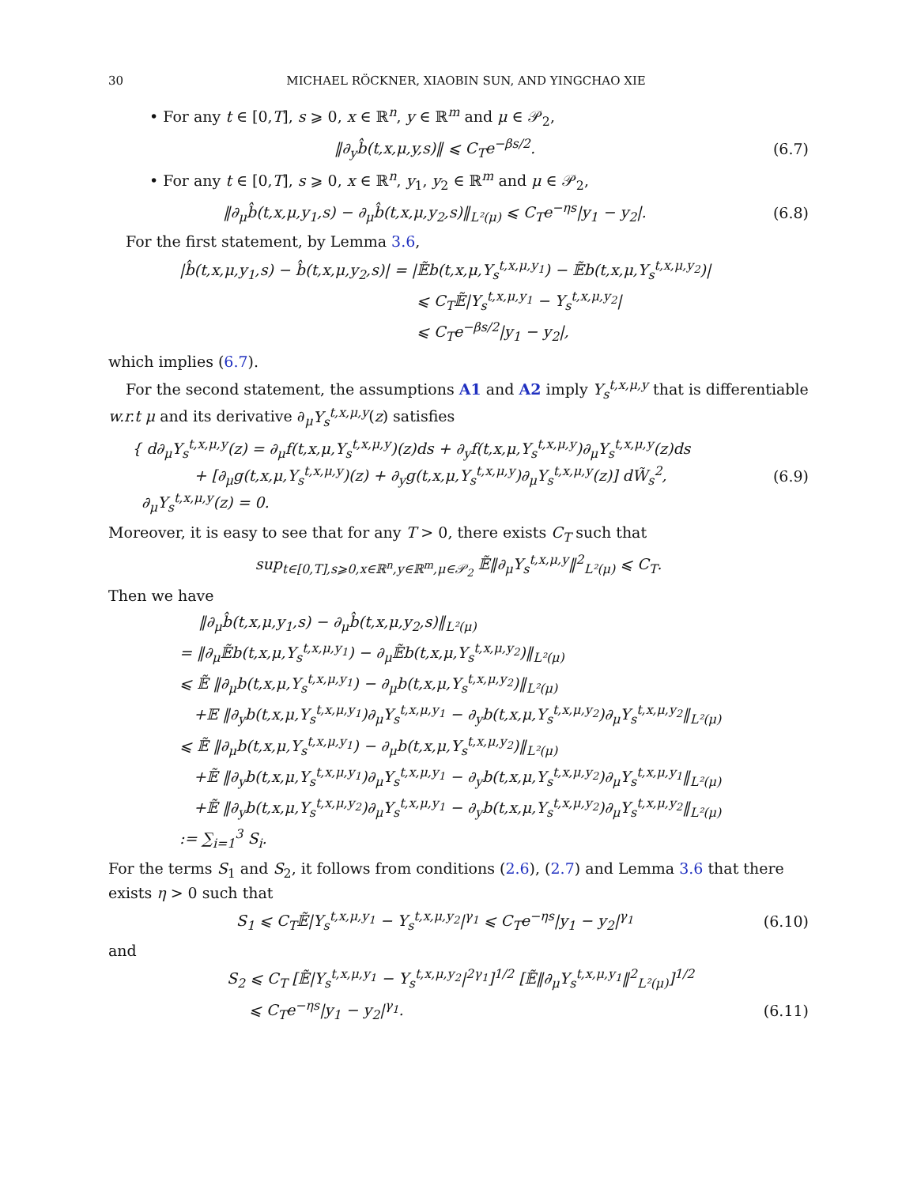30 MICHAEL RÖCKNER, XIAOBIN SUN, AND YINGCHAO XIE
• For any t ∈ [0,T], s ⩾ 0, x ∈ ℝ<sup>n</sup>, y ∈ ℝ<sup>m</sup> and μ ∈ 𝒫<sub>2</sub>,
‖∂<sub>y</sub>b̂(t,x,μ,y,s)‖ ⩽ C<sub>T</sub>e<sup>−βs/2</sup>. (6.7)
• For any t ∈ [0,T], s ⩾ 0, x ∈ ℝ<sup>n</sup>, y<sub>1</sub>, y<sub>2</sub> ∈ ℝ<sup>m</sup> and μ ∈ 𝒫<sub>2</sub>,
‖∂<sub>μ</sub>b̂(t,x,μ,y<sub>1</sub>,s) − ∂<sub>μ</sub>b̂(t,x,μ,y<sub>2</sub>,s)‖<sub>L²(μ)</sub> ⩽ C<sub>T</sub>e<sup>−ηs</sup>|y<sub>1</sub> − y<sub>2</sub>|. (6.8)
For the first statement, by Lemma 3.6,
|b̂(t,x,μ,y<sub>1</sub>,s) − b̂(t,x,μ,y<sub>2</sub>,s)| = |𝔼̃b(t,x,μ,Y<sub>s</sub><sup>t,x,μ,y<sub>1</sub></sup>) − 𝔼̃b(t,x,μ,Y<sub>s</sub><sup>t,x,μ,y<sub>2</sub></sup>)|
⩽ C<sub>T</sub>𝔼̃|Y<sub>s</sub><sup>t,x,μ,y<sub>1</sub></sup> − Y<sub>s</sub><sup>t,x,μ,y<sub>2</sub></sup>|
⩽ C<sub>T</sub>e<sup>−βs/2</sup>|y<sub>1</sub> − y<sub>2</sub>|,
which implies (6.7).
For the second statement, the assumptions A1 and A2 imply Y<sub>s</sub><sup>t,x,μ,y</sup> that is differentiable w.r.t μ and its derivative ∂<sub>μ</sub>Y<sub>s</sub><sup>t,x,μ,y</sup>(z) satisfies
{ d∂<sub>μ</sub>Y<sub>s</sub><sup>t,x,μ,y</sup>(z) = ∂<sub>μ</sub>f(t,x,μ,Y<sub>s</sub><sup>t,x,μ,y</sup>)(z)ds + ∂<sub>y</sub>f(t,x,μ,Y<sub>s</sub><sup>t,x,μ,y</sup>)∂<sub>μ</sub>Y<sub>s</sub><sup>t,x,μ,y</sup>(z)ds
+ [∂<sub>μ</sub>g(t,x,μ,Y<sub>s</sub><sup>t,x,μ,y</sup>)(z) + ∂<sub>y</sub>g(t,x,μ,Y<sub>s</sub><sup>t,x,μ,y</sup>)∂<sub>μ</sub>Y<sub>s</sub><sup>t,x,μ,y</sup>(z)] dW̃<sub>s</sub><sup>2</sup>,
∂<sub>μ</sub>Y<sub>s</sub><sup>t,x,μ,y</sup>(z) = 0. (6.9)
Moreover, it is easy to see that for any T > 0, there exists C<sub>T</sub> such that
sup<sub>t∈[0,T],s⩾0,x∈ℝ<sup>n</sup>,y∈ℝ<sup>m</sup>,μ∈𝒫<sub>2</sub></sub> 𝔼̃‖∂<sub>μ</sub>Y<sub>s</sub><sup>t,x,μ,y</sup>‖<sup>2</sup><sub>L²(μ)</sub> ⩽ C<sub>T</sub>.
Then we have
‖∂<sub>μ</sub>b̂(t,x,μ,y<sub>1</sub>,s) − ∂<sub>μ</sub>b̂(t,x,μ,y<sub>2</sub>,s)‖<sub>L²(μ)</sub>
= ‖∂<sub>μ</sub>𝔼̃b(t,x,μ,Y<sub>s</sub><sup>t,x,μ,y<sub>1</sub></sup>) − ∂<sub>μ</sub>𝔼̃b(t,x,μ,Y<sub>s</sub><sup>t,x,μ,y<sub>2</sub></sup>)‖<sub>L²(μ)</sub>
⩽ 𝔼̃ ‖∂<sub>μ</sub>b(t,x,μ,Y<sub>s</sub><sup>t,x,μ,y<sub>1</sub></sup>) − ∂<sub>μ</sub>b(t,x,μ,Y<sub>s</sub><sup>t,x,μ,y<sub>2</sub></sup>)‖<sub>L²(μ)</sub>
+𝔼 ‖∂<sub>y</sub>b(t,x,μ,Y<sub>s</sub><sup>t,x,μ,y<sub>1</sub></sup>)∂<sub>μ</sub>Y<sub>s</sub><sup>t,x,μ,y<sub>1</sub></sup> − ∂<sub>y</sub>b(t,x,μ,Y<sub>s</sub><sup>t,x,μ,y<sub>2</sub></sup>)∂<sub>μ</sub>Y<sub>s</sub><sup>t,x,μ,y<sub>2</sub></sup>‖<sub>L²(μ)</sub>
⩽ 𝔼̃ ‖∂<sub>μ</sub>b(t,x,μ,Y<sub>s</sub><sup>t,x,μ,y<sub>1</sub></sup>) − ∂<sub>μ</sub>b(t,x,μ,Y<sub>s</sub><sup>t,x,μ,y<sub>2</sub></sup>)‖<sub>L²(μ)</sub>
+𝔼̃ ‖∂<sub>y</sub>b(t,x,μ,Y<sub>s</sub><sup>t,x,μ,y<sub>1</sub></sup>)∂<sub>μ</sub>Y<sub>s</sub><sup>t,x,μ,y<sub>1</sub></sup> − ∂<sub>y</sub>b(t,x,μ,Y<sub>s</sub><sup>t,x,μ,y<sub>2</sub></sup>)∂<sub>μ</sub>Y<sub>s</sub><sup>t,x,μ,y<sub>1</sub></sup>‖<sub>L²(μ)</sub>
+𝔼̃ ‖∂<sub>y</sub>b(t,x,μ,Y<sub>s</sub><sup>t,x,μ,y<sub>2</sub></sup>)∂<sub>μ</sub>Y<sub>s</sub><sup>t,x,μ,y<sub>1</sub></sup> − ∂<sub>y</sub>b(t,x,μ,Y<sub>s</sub><sup>t,x,μ,y<sub>2</sub></sup>)∂<sub>μ</sub>Y<sub>s</sub><sup>t,x,μ,y<sub>2</sub></sup>‖<sub>L²(μ)</sub>
:= ∑<sub>i=1</sub><sup>3</sup> S<sub>i</sub>.
For the terms S<sub>1</sub> and S<sub>2</sub>, it follows from conditions (2.6), (2.7) and Lemma 3.6 that there exists η > 0 such that
S<sub>1</sub> ⩽ C<sub>T</sub>𝔼̃|Y<sub>s</sub><sup>t,x,μ,y<sub>1</sub></sup> − Y<sub>s</sub><sup>t,x,μ,y<sub>2</sub></sup>|<sup>γ<sub>1</sub></sup> ⩽ C<sub>T</sub>e<sup>−ηs</sup>|y<sub>1</sub> − y<sub>2</sub>|<sup>γ<sub>1</sub></sup> (6.10)
and
S<sub>2</sub> ⩽ C<sub>T</sub> [𝔼̃|Y<sub>s</sub><sup>t,x,μ,y<sub>1</sub></sup> − Y<sub>s</sub><sup>t,x,μ,y<sub>2</sub></sup>|<sup>2γ<sub>1</sub></sup>]<sup>1/2</sup> [𝔼̃‖∂<sub>μ</sub>Y<sub>s</sub><sup>t,x,μ,y<sub>1</sub></sup>‖<sup>2</sup><sub>L²(μ)</sub>]<sup>1/2</sup>
⩽ C<sub>T</sub>e<sup>−ηs</sup>|y<sub>1</sub> − y<sub>2</sub>|<sup>γ<sub>1</sub></sup>. (6.11)